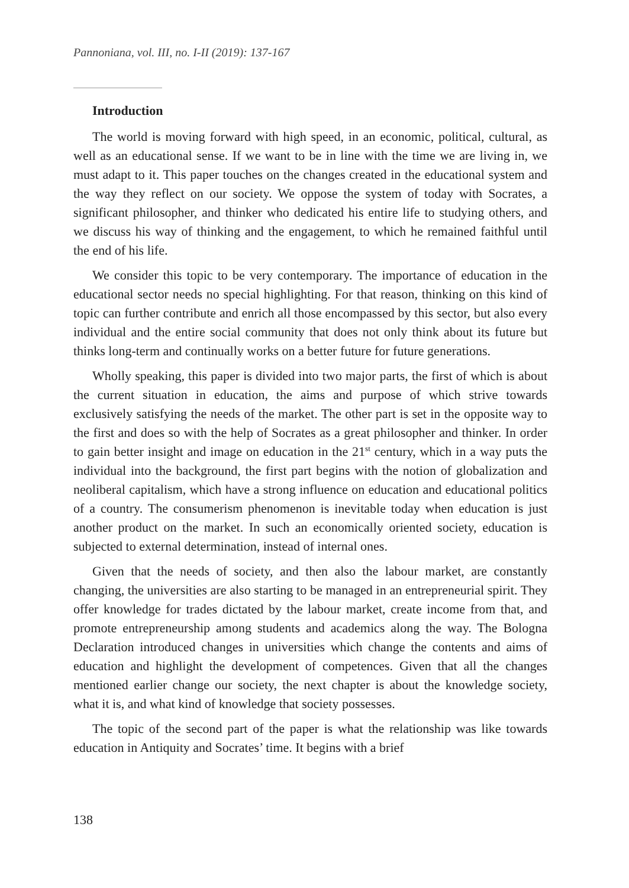Pannoniana, vol. III, no. I-II (2019): 137-167
Introduction
The world is moving forward with high speed, in an economic, political, cultural, as well as an educational sense. If we want to be in line with the time we are living in, we must adapt to it. This paper touches on the changes created in the educational system and the way they reflect on our society. We oppose the system of today with Socrates, a significant philosopher, and thinker who dedicated his entire life to studying others, and we discuss his way of thinking and the engagement, to which he remained faithful until the end of his life.
We consider this topic to be very contemporary. The importance of education in the educational sector needs no special highlighting. For that reason, thinking on this kind of topic can further contribute and enrich all those encompassed by this sector, but also every individual and the entire social community that does not only think about its future but thinks long-term and continually works on a better future for future generations.
Wholly speaking, this paper is divided into two major parts, the first of which is about the current situation in education, the aims and purpose of which strive towards exclusively satisfying the needs of the market. The other part is set in the opposite way to the first and does so with the help of Socrates as a great philosopher and thinker. In order to gain better insight and image on education in the 21<sup>st</sup> century, which in a way puts the individual into the background, the first part begins with the notion of globalization and neoliberal capitalism, which have a strong influence on education and educational politics of a country. The consumerism phenomenon is inevitable today when education is just another product on the market. In such an economically oriented society, education is subjected to external determination, instead of internal ones.
Given that the needs of society, and then also the labour market, are constantly changing, the universities are also starting to be managed in an entrepreneurial spirit. They offer knowledge for trades dictated by the labour market, create income from that, and promote entrepreneurship among students and academics along the way. The Bologna Declaration introduced changes in universities which change the contents and aims of education and highlight the development of competences. Given that all the changes mentioned earlier change our society, the next chapter is about the knowledge society, what it is, and what kind of knowledge that society possesses.
The topic of the second part of the paper is what the relationship was like towards education in Antiquity and Socrates’ time. It begins with a brief
138